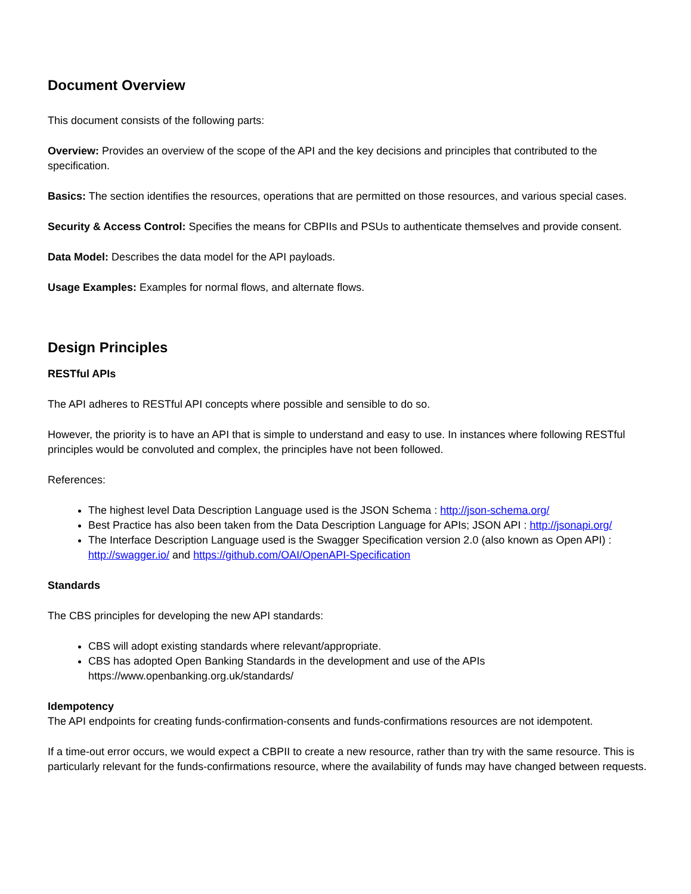Document Overview
This document consists of the following parts:
Overview: Provides an overview of the scope of the API and the key decisions and principles that contributed to the specification.
Basics: The section identifies the resources, operations that are permitted on those resources, and various special cases.
Security & Access Control: Specifies the means for CBPIIs and PSUs to authenticate themselves and provide consent.
Data Model: Describes the data model for the API payloads.
Usage Examples: Examples for normal flows, and alternate flows.
Design Principles
RESTful APIs
The API adheres to RESTful API concepts where possible and sensible to do so.
However, the priority is to have an API that is simple to understand and easy to use. In instances where following RESTful principles would be convoluted and complex, the principles have not been followed.
References:
The highest level Data Description Language used is the JSON Schema : http://json-schema.org/
Best Practice has also been taken from the Data Description Language for APIs; JSON API : http://jsonapi.org/
The Interface Description Language used is the Swagger Specification version 2.0 (also known as Open API) : http://swagger.io/ and https://github.com/OAI/OpenAPI-Specification
Standards
The CBS principles for developing the new API standards:
CBS will adopt existing standards where relevant/appropriate.
CBS has adopted Open Banking Standards in the development and use of the APIs https://www.openbanking.org.uk/standards/
Idempotency
The API endpoints for creating funds-confirmation-consents and funds-confirmations resources are not idempotent.
If a time-out error occurs, we would expect a CBPII to create a new resource, rather than try with the same resource. This is particularly relevant for the funds-confirmations resource, where the availability of funds may have changed between requests.